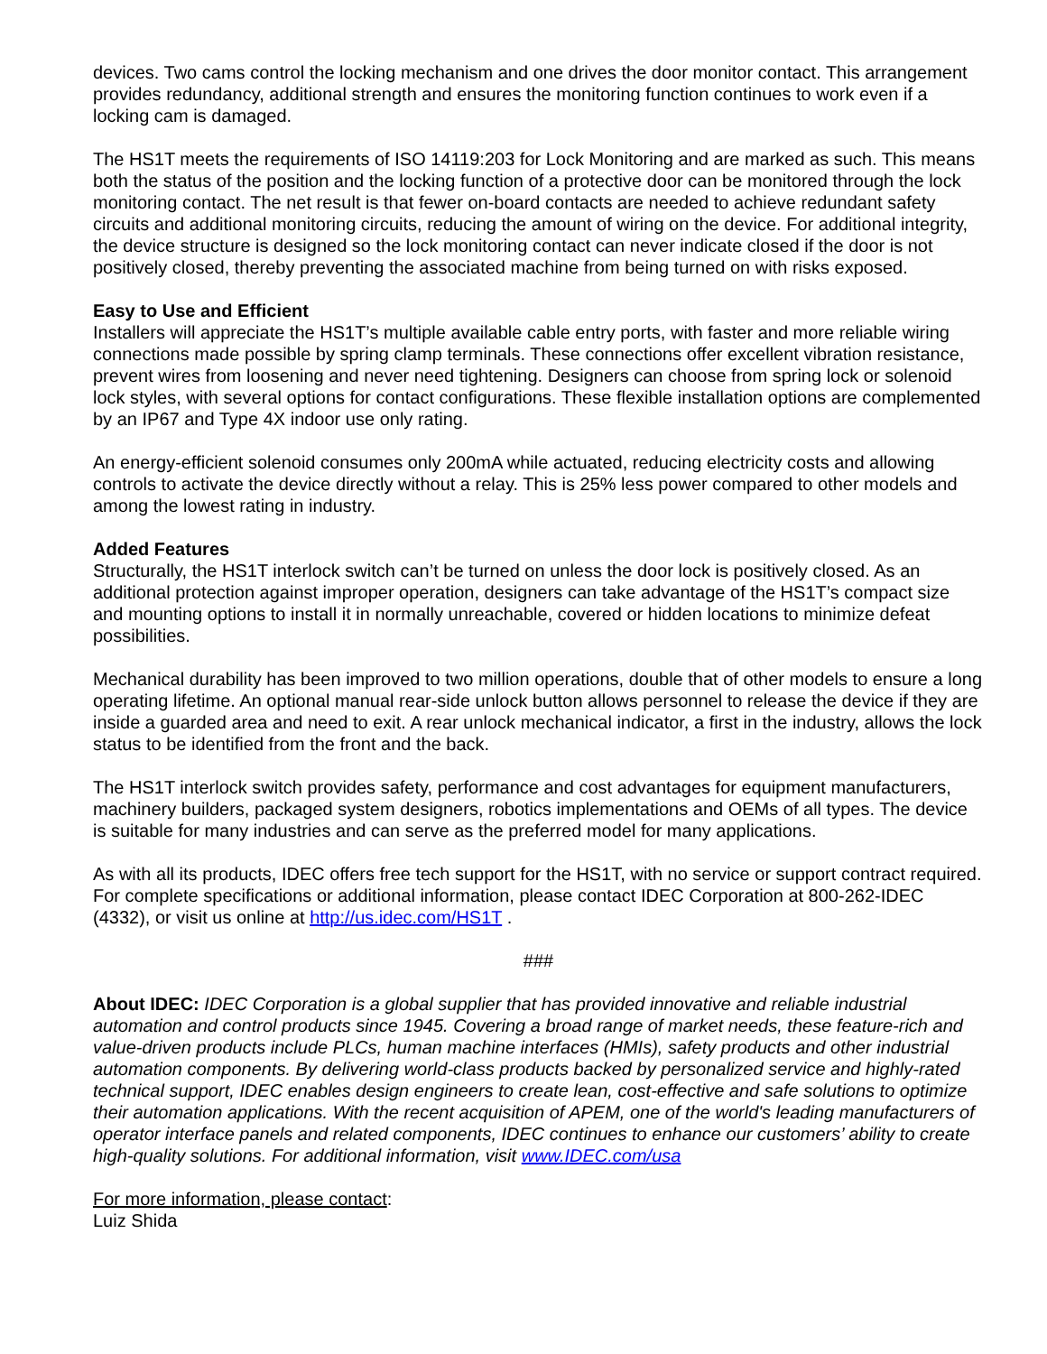devices. Two cams control the locking mechanism and one drives the door monitor contact. This arrangement provides redundancy, additional strength and ensures the monitoring function continues to work even if a locking cam is damaged.
The HS1T meets the requirements of ISO 14119:203 for Lock Monitoring and are marked as such. This means both the status of the position and the locking function of a protective door can be monitored through the lock monitoring contact. The net result is that fewer on-board contacts are needed to achieve redundant safety circuits and additional monitoring circuits, reducing the amount of wiring on the device. For additional integrity, the device structure is designed so the lock monitoring contact can never indicate closed if the door is not positively closed, thereby preventing the associated machine from being turned on with risks exposed.
Easy to Use and Efficient
Installers will appreciate the HS1T’s multiple available cable entry ports, with faster and more reliable wiring connections made possible by spring clamp terminals. These connections offer excellent vibration resistance, prevent wires from loosening and never need tightening. Designers can choose from spring lock or solenoid lock styles, with several options for contact configurations. These flexible installation options are complemented by an IP67 and Type 4X indoor use only rating.
An energy-efficient solenoid consumes only 200mA while actuated, reducing electricity costs and allowing controls to activate the device directly without a relay. This is 25% less power compared to other models and among the lowest rating in industry.
Added Features
Structurally, the HS1T interlock switch can’t be turned on unless the door lock is positively closed. As an additional protection against improper operation, designers can take advantage of the HS1T’s compact size and mounting options to install it in normally unreachable, covered or hidden locations to minimize defeat possibilities.
Mechanical durability has been improved to two million operations, double that of other models to ensure a long operating lifetime. An optional manual rear-side unlock button allows personnel to release the device if they are inside a guarded area and need to exit. A rear unlock mechanical indicator, a first in the industry, allows the lock status to be identified from the front and the back.
The HS1T interlock switch provides safety, performance and cost advantages for equipment manufacturers, machinery builders, packaged system designers, robotics implementations and OEMs of all types. The device is suitable for many industries and can serve as the preferred model for many applications.
As with all its products, IDEC offers free tech support for the HS1T, with no service or support contract required. For complete specifications or additional information, please contact IDEC Corporation at 800-262-IDEC (4332), or visit us online at http://us.idec.com/HS1T .
###
About IDEC: IDEC Corporation is a global supplier that has provided innovative and reliable industrial automation and control products since 1945. Covering a broad range of market needs, these feature-rich and value-driven products include PLCs, human machine interfaces (HMIs), safety products and other industrial automation components. By delivering world-class products backed by personalized service and highly-rated technical support, IDEC enables design engineers to create lean, cost-effective and safe solutions to optimize their automation applications. With the recent acquisition of APEM, one of the world's leading manufacturers of operator interface panels and related components, IDEC continues to enhance our customers’ ability to create high-quality solutions. For additional information, visit www.IDEC.com/usa
For more information, please contact:
Luiz Shida